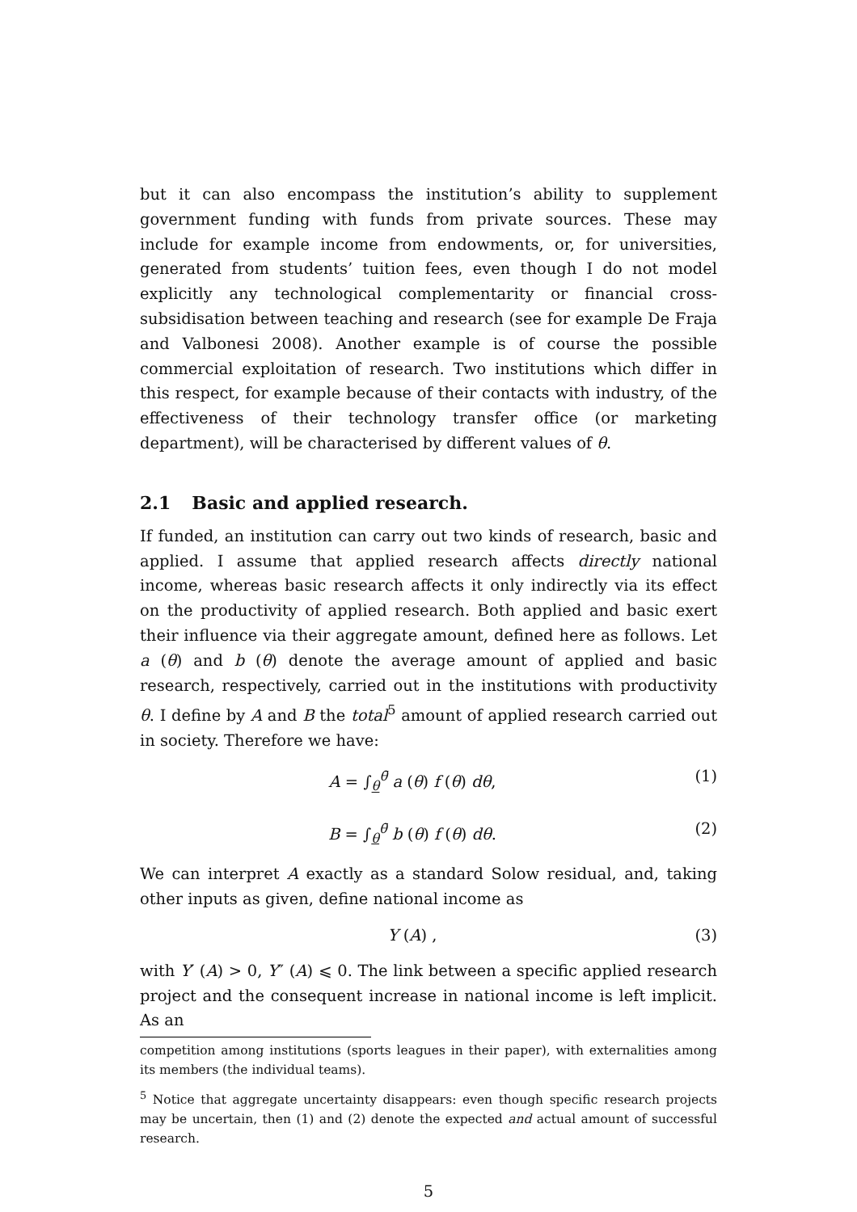but it can also encompass the institution’s ability to supplement government funding with funds from private sources. These may include for example income from endowments, or, for universities, generated from students’ tuition fees, even though I do not model explicitly any technological complementarity or financial cross-subsidisation between teaching and research (see for example De Fraja and Valbonesi 2008). Another example is of course the possible commercial exploitation of research. Two institutions which differ in this respect, for example because of their contacts with industry, of the effectiveness of their technology transfer office (or marketing department), will be characterised by different values of θ.
2.1 Basic and applied research.
If funded, an institution can carry out two kinds of research, basic and applied. I assume that applied research affects directly national income, whereas basic research affects it only indirectly via its effect on the productivity of applied research. Both applied and basic exert their influence via their aggregate amount, defined here as follows. Let a (θ) and b (θ) denote the average amount of applied and basic research, respectively, carried out in the institutions with productivity θ. I define by A and B the total<sup>5</sup> amount of applied research carried out in society. Therefore we have:
A = ∫<sub>θ</sub><sup>θ̄</sup> a (θ) f (θ) dθ, (1)
B = ∫<sub>θ</sub><sup>θ̄</sup> b (θ) f (θ) dθ. (2)
We can interpret A exactly as a standard Solow residual, and, taking other inputs as given, define national income as
Y (A) , (3)
with Y′ (A) > 0, Y″ (A) ⩽ 0. The link between a specific applied research project and the consequent increase in national income is left implicit. As an
competition among institutions (sports leagues in their paper), with externalities among its members (the individual teams).
<sup>5</sup> Notice that aggregate uncertainty disappears: even though specific research projects may be uncertain, then (1) and (2) denote the expected and actual amount of successful research.
5